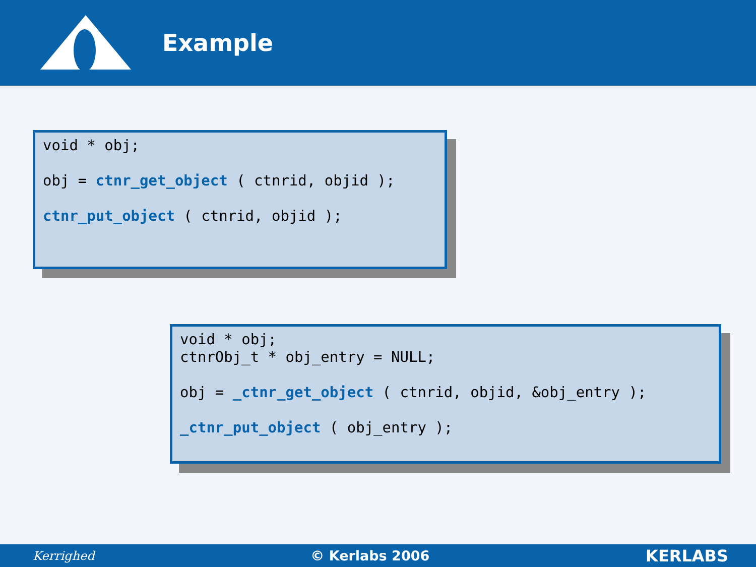Example
void * obj;
obj = ctnr_get_object ( ctnrid, objid );
ctnr_put_object ( ctnrid, objid );
void * obj;
ctnrObj_t * obj_entry = NULL;
obj = _ctnr_get_object ( ctnrid, objid, &obj_entry );
_ctnr_put_object ( obj_entry );
Kerrighed © Kerlabs 2006 KERLABS